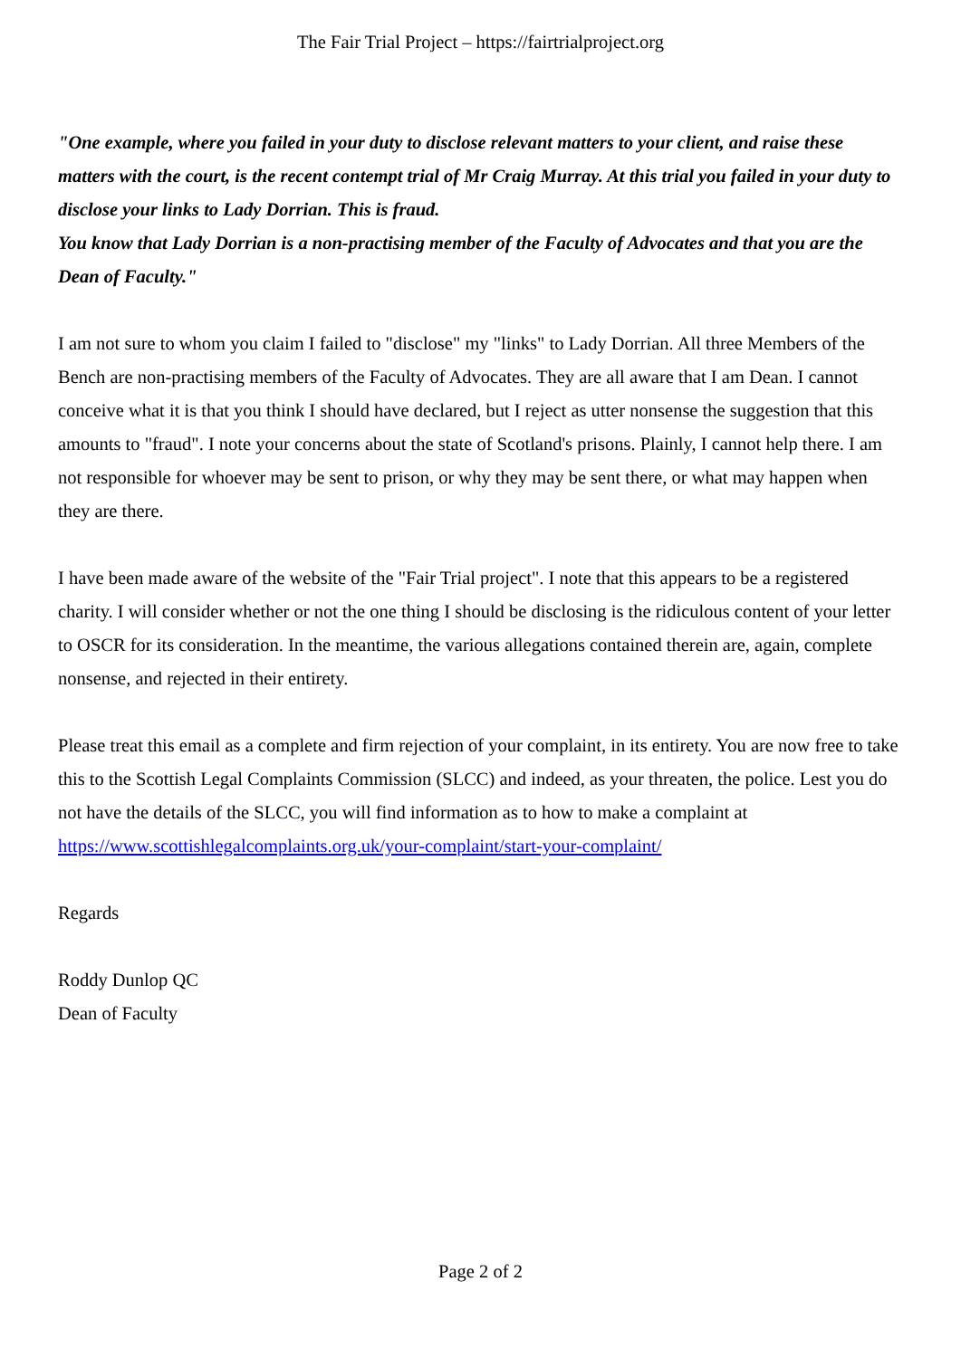The Fair Trial Project – https://fairtrialproject.org
"One example, where you failed in your duty to disclose relevant matters to your client, and raise these matters with the court, is the recent contempt trial of Mr Craig Murray. At this trial you failed in your duty to disclose your links to Lady Dorrian. This is fraud.
You know that Lady Dorrian is a non-practising member of the Faculty of Advocates and that you are the Dean of Faculty."
I am not sure to whom you claim I failed to "disclose" my "links" to Lady Dorrian. All three Members of the Bench are non-practising members of the Faculty of Advocates. They are all aware that I am Dean. I cannot conceive what it is that you think I should have declared, but I reject as utter nonsense the suggestion that this amounts to "fraud". I note your concerns about the state of Scotland's prisons. Plainly, I cannot help there. I am not responsible for whoever may be sent to prison, or why they may be sent there, or what may happen when they are there.
I have been made aware of the website of the "Fair Trial project". I note that this appears to be a registered charity. I will consider whether or not the one thing I should be disclosing is the ridiculous content of your letter to OSCR for its consideration. In the meantime, the various allegations contained therein are, again, complete nonsense, and rejected in their entirety.
Please treat this email as a complete and firm rejection of your complaint, in its entirety. You are now free to take this to the Scottish Legal Complaints Commission (SLCC) and indeed, as your threaten, the police. Lest you do not have the details of the SLCC, you will find information as to how to make a complaint at https://www.scottishlegalcomplaints.org.uk/your-complaint/start-your-complaint/
Regards
Roddy Dunlop QC
Dean of Faculty
Page 2 of 2